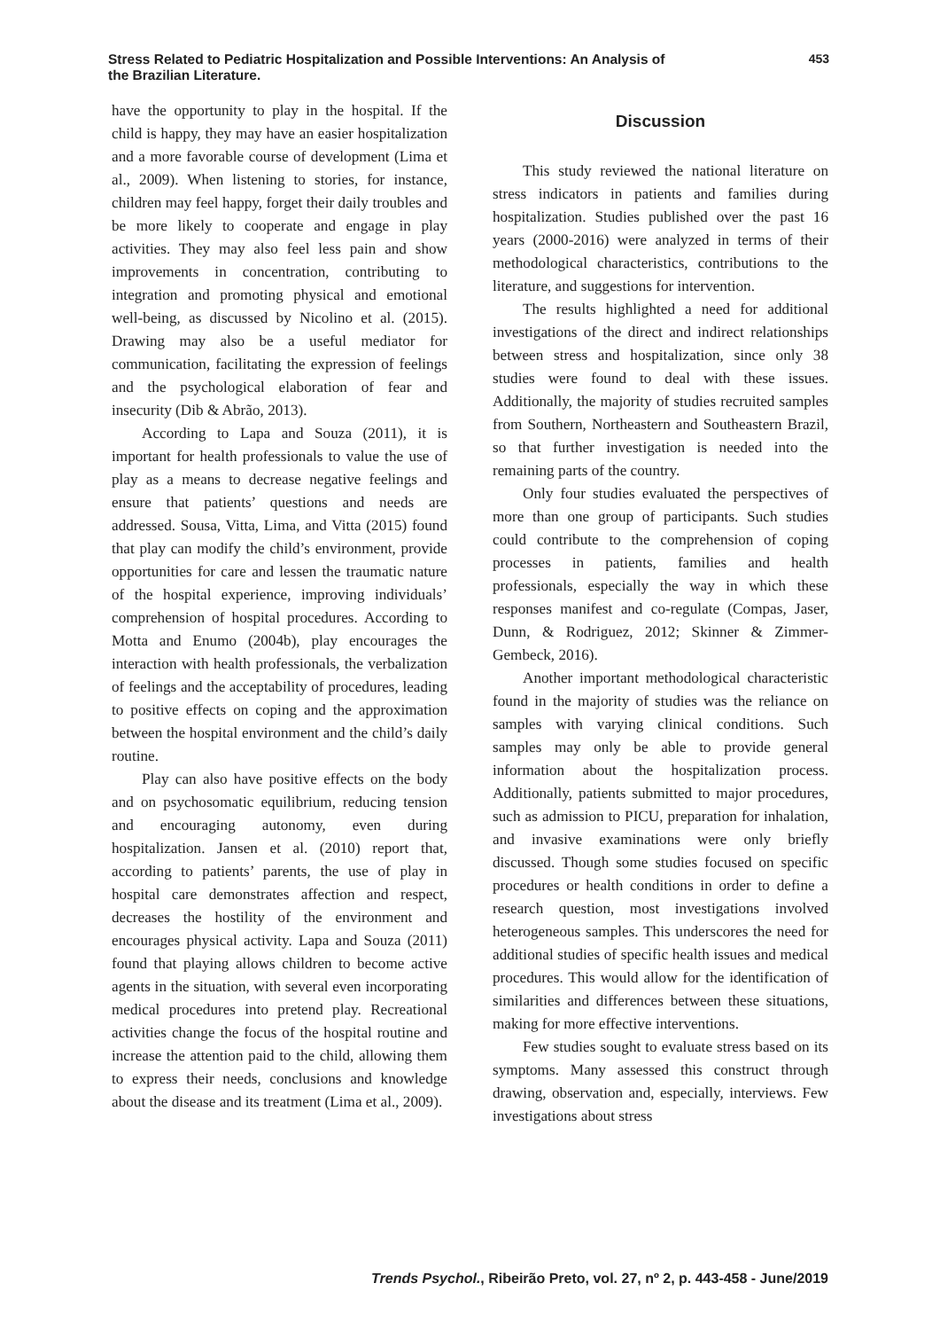Stress Related to Pediatric Hospitalization and Possible Interventions: An Analysis of the Brazilian Literature.
453
have the opportunity to play in the hospital. If the child is happy, they may have an easier hospitalization and a more favorable course of development (Lima et al., 2009). When listening to stories, for instance, children may feel happy, forget their daily troubles and be more likely to cooperate and engage in play activities. They may also feel less pain and show improvements in concentration, contributing to integration and promoting physical and emotional well-being, as discussed by Nicolino et al. (2015). Drawing may also be a useful mediator for communication, facilitating the expression of feelings and the psychological elaboration of fear and insecurity (Dib & Abrão, 2013).
According to Lapa and Souza (2011), it is important for health professionals to value the use of play as a means to decrease negative feelings and ensure that patients’ questions and needs are addressed. Sousa, Vitta, Lima, and Vitta (2015) found that play can modify the child’s environment, provide opportunities for care and lessen the traumatic nature of the hospital experience, improving individuals’ comprehension of hospital procedures. According to Motta and Enumo (2004b), play encourages the interaction with health professionals, the verbalization of feelings and the acceptability of procedures, leading to positive effects on coping and the approximation between the hospital environment and the child’s daily routine.
Play can also have positive effects on the body and on psychosomatic equilibrium, reducing tension and encouraging autonomy, even during hospitalization. Jansen et al. (2010) report that, according to patients’ parents, the use of play in hospital care demonstrates affection and respect, decreases the hostility of the environment and encourages physical activity. Lapa and Souza (2011) found that playing allows children to become active agents in the situation, with several even incorporating medical procedures into pretend play. Recreational activities change the focus of the hospital routine and increase the attention paid to the child, allowing them to express their needs, conclusions and knowledge about the disease and its treatment (Lima et al., 2009).
Discussion
This study reviewed the national literature on stress indicators in patients and families during hospitalization. Studies published over the past 16 years (2000-2016) were analyzed in terms of their methodological characteristics, contributions to the literature, and suggestions for intervention.
The results highlighted a need for additional investigations of the direct and indirect relationships between stress and hospitalization, since only 38 studies were found to deal with these issues. Additionally, the majority of studies recruited samples from Southern, Northeastern and Southeastern Brazil, so that further investigation is needed into the remaining parts of the country.
Only four studies evaluated the perspectives of more than one group of participants. Such studies could contribute to the comprehension of coping processes in patients, families and health professionals, especially the way in which these responses manifest and co-regulate (Compas, Jaser, Dunn, & Rodriguez, 2012; Skinner & Zimmer-Gembeck, 2016).
Another important methodological characteristic found in the majority of studies was the reliance on samples with varying clinical conditions. Such samples may only be able to provide general information about the hospitalization process. Additionally, patients submitted to major procedures, such as admission to PICU, preparation for inhalation, and invasive examinations were only briefly discussed. Though some studies focused on specific procedures or health conditions in order to define a research question, most investigations involved heterogeneous samples. This underscores the need for additional studies of specific health issues and medical procedures. This would allow for the identification of similarities and differences between these situations, making for more effective interventions.
Few studies sought to evaluate stress based on its symptoms. Many assessed this construct through drawing, observation and, especially, interviews. Few investigations about stress
Trends Psychol., Ribeirão Preto, vol. 27, nº 2, p. 443-458 - June/2019